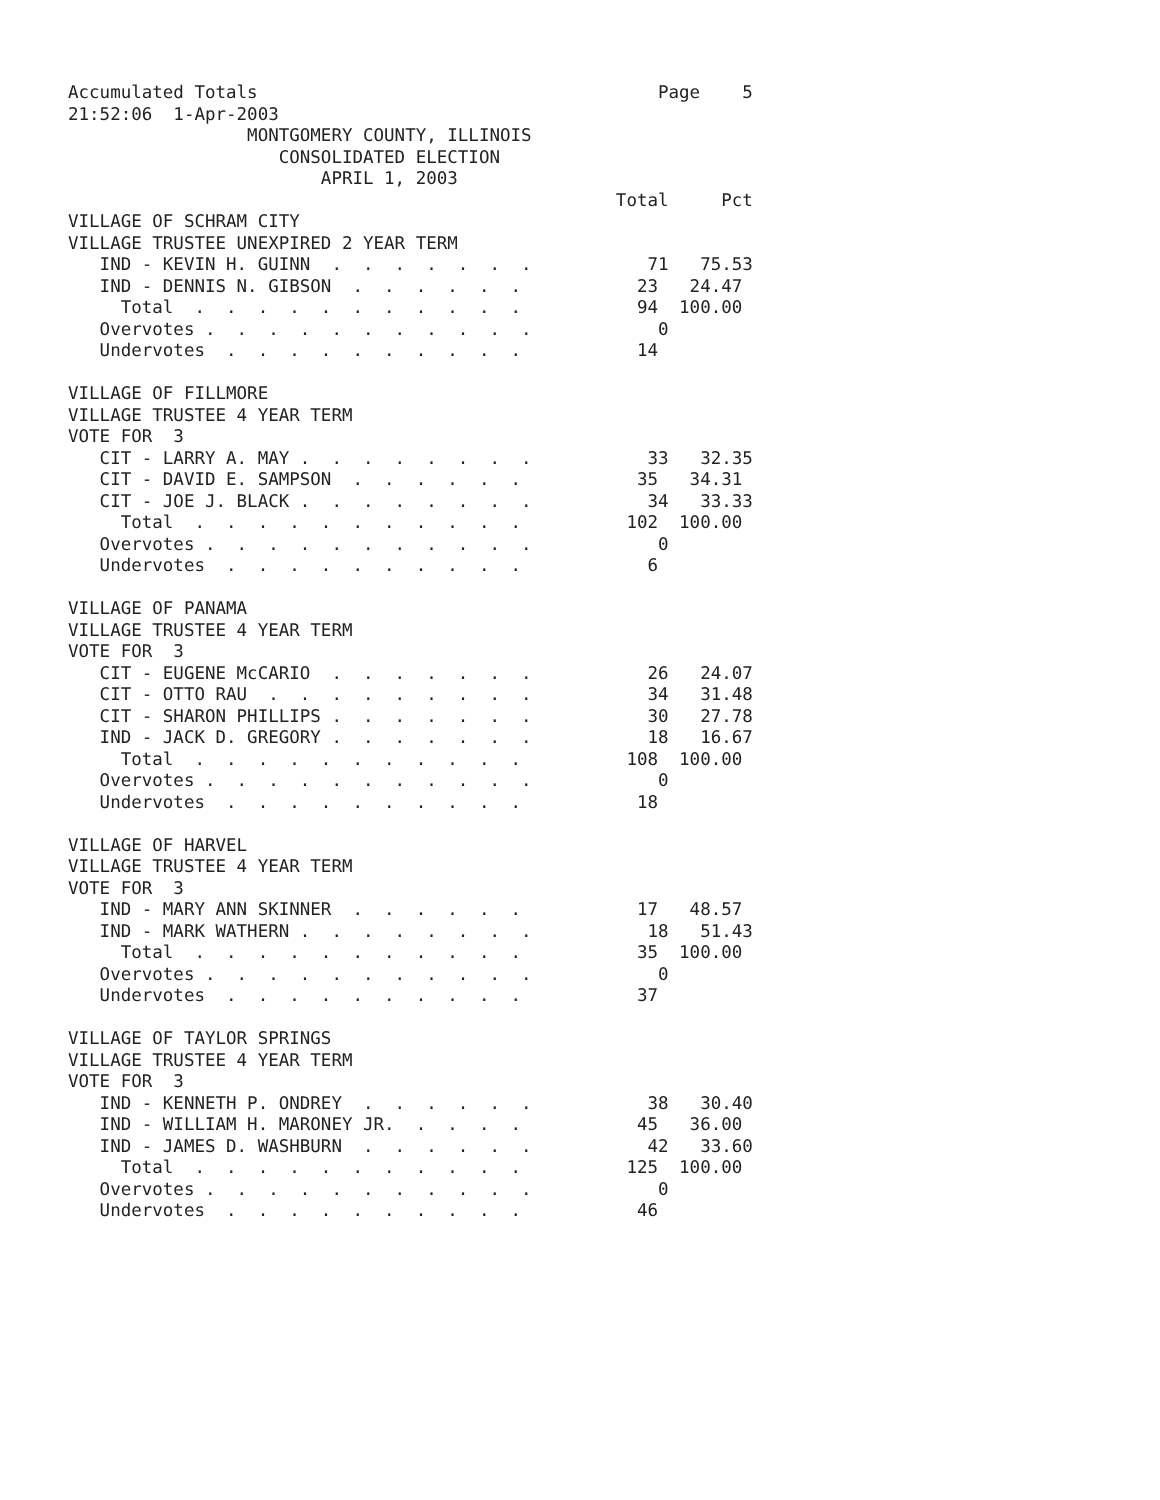Accumulated Totals                                      Page    5
21:52:06  1-Apr-2003
                 MONTGOMERY COUNTY, ILLINOIS
                    CONSOLIDATED ELECTION
                        APRIL 1, 2003
                                                    Total     Pct
VILLAGE OF SCHRAM CITY
VILLAGE TRUSTEE UNEXPIRED 2 YEAR TERM
   IND - KEVIN H. GUINN  .  .  .  .  .  .  .           71   75.53
   IND - DENNIS N. GIBSON  .  .  .  .  .  .           23   24.47
     Total  .  .  .  .  .  .  .  .  .  .  .           94  100.00
   Overvotes .  .  .  .  .  .  .  .  .  .  .            0
   Undervotes  .  .  .  .  .  .  .  .  .  .           14

VILLAGE OF FILLMORE
VILLAGE TRUSTEE 4 YEAR TERM
VOTE FOR  3
   CIT - LARRY A. MAY .  .  .  .  .  .  .  .           33   32.35
   CIT - DAVID E. SAMPSON  .  .  .  .  .  .           35   34.31
   CIT - JOE J. BLACK .  .  .  .  .  .  .  .           34   33.33
     Total  .  .  .  .  .  .  .  .  .  .  .          102  100.00
   Overvotes .  .  .  .  .  .  .  .  .  .  .            0
   Undervotes  .  .  .  .  .  .  .  .  .  .            6

VILLAGE OF PANAMA
VILLAGE TRUSTEE 4 YEAR TERM
VOTE FOR  3
   CIT - EUGENE McCARIO  .  .  .  .  .  .  .           26   24.07
   CIT - OTTO RAU  .  .  .  .  .  .  .  .  .           34   31.48
   CIT - SHARON PHILLIPS .  .  .  .  .  .  .           30   27.78
   IND - JACK D. GREGORY .  .  .  .  .  .  .           18   16.67
     Total  .  .  .  .  .  .  .  .  .  .  .          108  100.00
   Overvotes .  .  .  .  .  .  .  .  .  .  .            0
   Undervotes  .  .  .  .  .  .  .  .  .  .           18

VILLAGE OF HARVEL
VILLAGE TRUSTEE 4 YEAR TERM
VOTE FOR  3
   IND - MARY ANN SKINNER  .  .  .  .  .  .           17   48.57
   IND - MARK WATHERN .  .  .  .  .  .  .  .           18   51.43
     Total  .  .  .  .  .  .  .  .  .  .  .           35  100.00
   Overvotes .  .  .  .  .  .  .  .  .  .  .            0
   Undervotes  .  .  .  .  .  .  .  .  .  .           37

VILLAGE OF TAYLOR SPRINGS
VILLAGE TRUSTEE 4 YEAR TERM
VOTE FOR  3
   IND - KENNETH P. ONDREY  .  .  .  .  .  .           38   30.40
   IND - WILLIAM H. MARONEY JR.  .  .  .  .           45   36.00
   IND - JAMES D. WASHBURN  .  .  .  .  .  .           42   33.60
     Total  .  .  .  .  .  .  .  .  .  .  .          125  100.00
   Overvotes .  .  .  .  .  .  .  .  .  .  .            0
   Undervotes  .  .  .  .  .  .  .  .  .  .           46